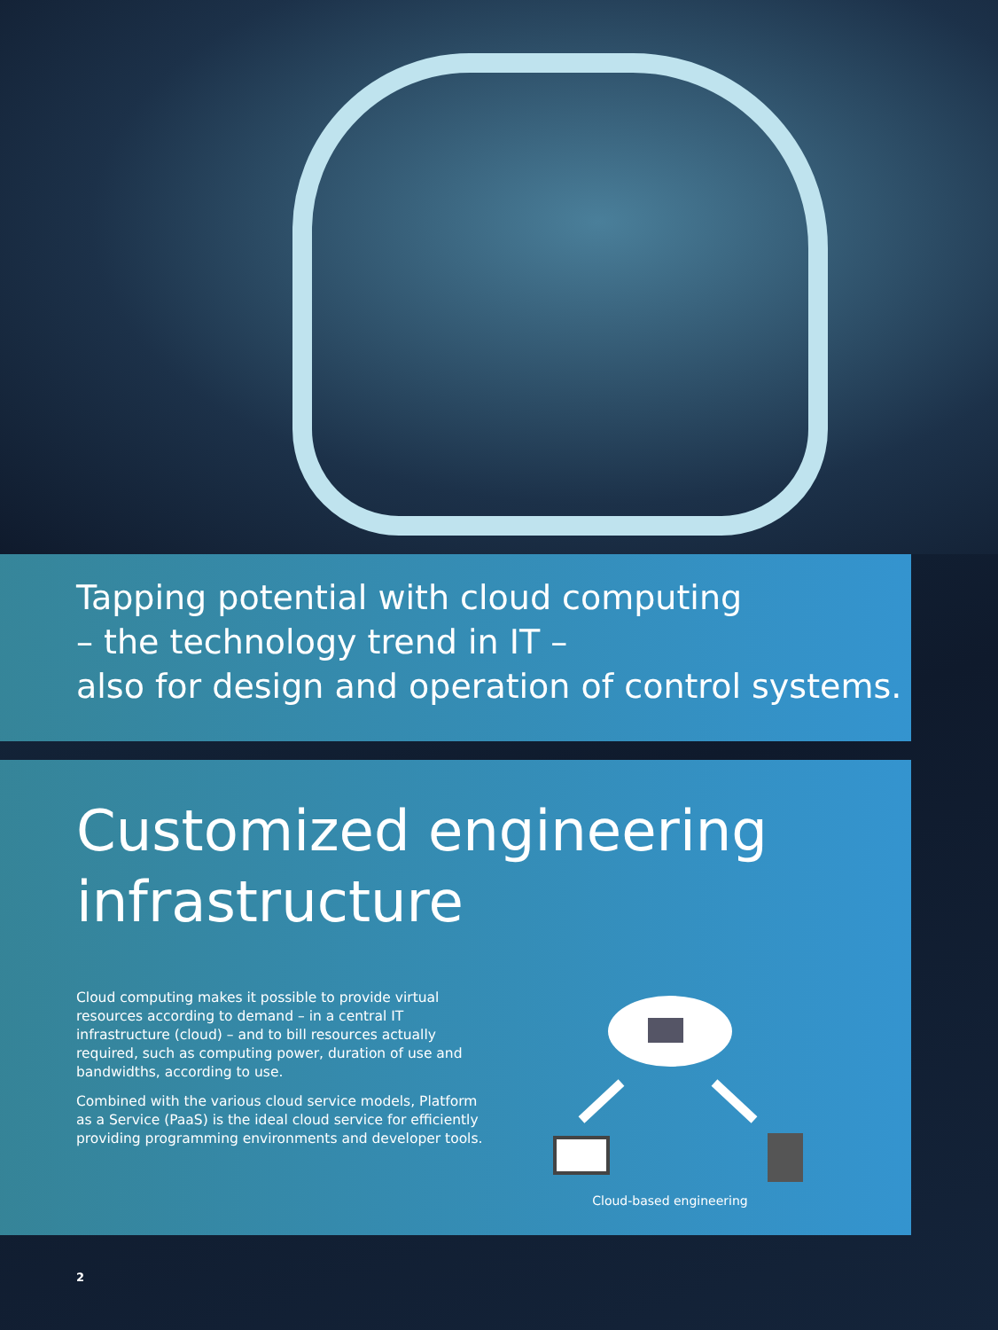Tapping potential with cloud computing
– the technology trend in IT –
also for design and operation of control systems.
Customized engineering
infrastructure
Cloud computing makes it possible to provide virtual resources according to demand – in a central IT infrastructure (cloud) – and to bill resources actually required, such as computing power, duration of use and bandwidths, according to use.
Combined with the various cloud service models, Platform as a Service (PaaS) is the ideal cloud service for efficiently providing programming environments and developer tools.
Cloud-based engineering
2